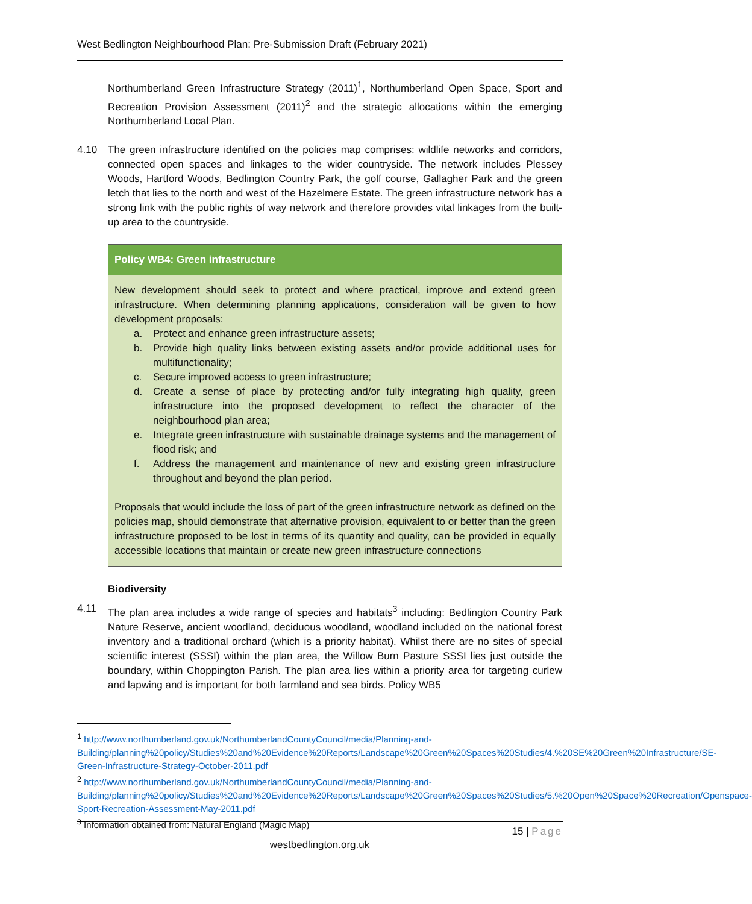West Bedlington Neighbourhood Plan: Pre-Submission Draft (February 2021)
Northumberland Green Infrastructure Strategy (2011)<sup>1</sup>, Northumberland Open Space, Sport and Recreation Provision Assessment (2011)<sup>2</sup> and the strategic allocations within the emerging Northumberland Local Plan.
4.10 The green infrastructure identified on the policies map comprises: wildlife networks and corridors, connected open spaces and linkages to the wider countryside. The network includes Plessey Woods, Hartford Woods, Bedlington Country Park, the golf course, Gallagher Park and the green letch that lies to the north and west of the Hazelmere Estate. The green infrastructure network has a strong link with the public rights of way network and therefore provides vital linkages from the built-up area to the countryside.
Policy WB4: Green infrastructure
New development should seek to protect and where practical, improve and extend green infrastructure. When determining planning applications, consideration will be given to how development proposals:
a. Protect and enhance green infrastructure assets;
b. Provide high quality links between existing assets and/or provide additional uses for multifunctionality;
c. Secure improved access to green infrastructure;
d. Create a sense of place by protecting and/or fully integrating high quality, green infrastructure into the proposed development to reflect the character of the neighbourhood plan area;
e. Integrate green infrastructure with sustainable drainage systems and the management of flood risk; and
f. Address the management and maintenance of new and existing green infrastructure throughout and beyond the plan period.
Proposals that would include the loss of part of the green infrastructure network as defined on the policies map, should demonstrate that alternative provision, equivalent to or better than the green infrastructure proposed to be lost in terms of its quantity and quality, can be provided in equally accessible locations that maintain or create new green infrastructure connections
Biodiversity
4.11 The plan area includes a wide range of species and habitats<sup>3</sup> including: Bedlington Country Park Nature Reserve, ancient woodland, deciduous woodland, woodland included on the national forest inventory and a traditional orchard (which is a priority habitat). Whilst there are no sites of special scientific interest (SSSI) within the plan area, the Willow Burn Pasture SSSI lies just outside the boundary, within Choppington Parish. The plan area lies within a priority area for targeting curlew and lapwing and is important for both farmland and sea birds. Policy WB5
<sup>1</sup> http://www.northumberland.gov.uk/NorthumberlandCountyCouncil/media/Planning-and-Building/planning%20policy/Studies%20and%20Evidence%20Reports/Landscape%20Green%20Spaces%20Studies/4.%20SE%20Green%20Infrastructure/SE-Green-Infrastructure-Strategy-October-2011.pdf
<sup>2</sup> http://www.northumberland.gov.uk/NorthumberlandCountyCouncil/media/Planning-and-Building/planning%20policy/Studies%20and%20Evidence%20Reports/Landscape%20Green%20Spaces%20Studies/5.%20Open%20Space%20Recreation/Openspace-Sport-Recreation-Assessment-May-2011.pdf
<sup>3</sup> Information obtained from: Natural England (Magic Map)
15 | Page
westbedlington.org.uk